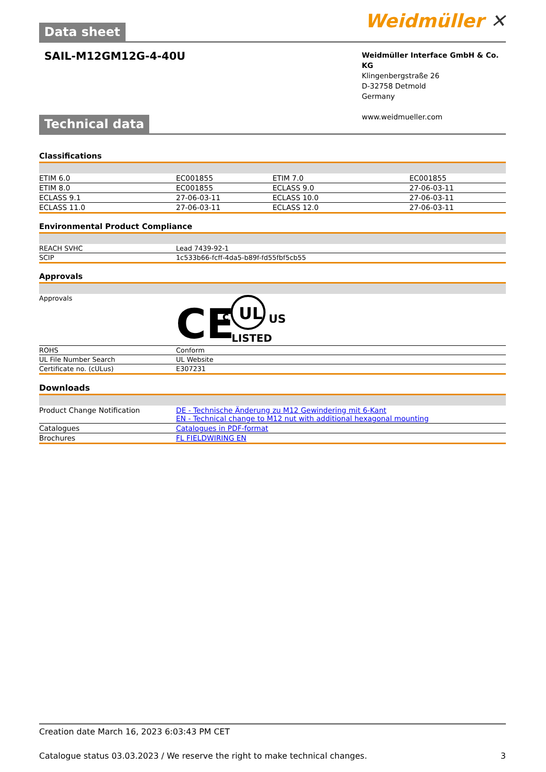Weidmüller ✕
Data sheet
SAIL-M12GM12G-4-40U
Weidmüller Interface GmbH & Co. KG
Klingenbergstraße 26
D-32758 Detmold
Germany
www.weidmueller.com
Technical data
Classifications
| ETIM 6.0 | EC001855 | ETIM 7.0 | EC001855 |
| ETIM 8.0 | EC001855 | ECLASS 9.0 | 27-06-03-11 |
| ECLASS 9.1 | 27-06-03-11 | ECLASS 10.0 | 27-06-03-11 |
| ECLASS 11.0 | 27-06-03-11 | ECLASS 12.0 | 27-06-03-11 |
Environmental Product Compliance
| REACH SVHC | Lead 7439-92-1 |
| SCIP | 1c533b66-fcff-4da5-b89f-fd55fbf5cb55 |
Approvals
| Approvals | CE c UL US LISTED |
| ROHS | Conform |
| UL File Number Search | UL Website |
| Certificate no. (cULus) | E307231 |
Downloads
| Product Change Notification | DE - Technische Änderung zu M12 Gewindering mit 6-Kant EN - Technical change to M12 nut with additional hexagonal mounting |
| Catalogues | Catalogues in PDF-format |
| Brochures | FL FIELDWIRING EN |
Creation date March 16, 2023 6:03:43 PM CET
Catalogue status 03.03.2023 / We reserve the right to make technical changes. 3